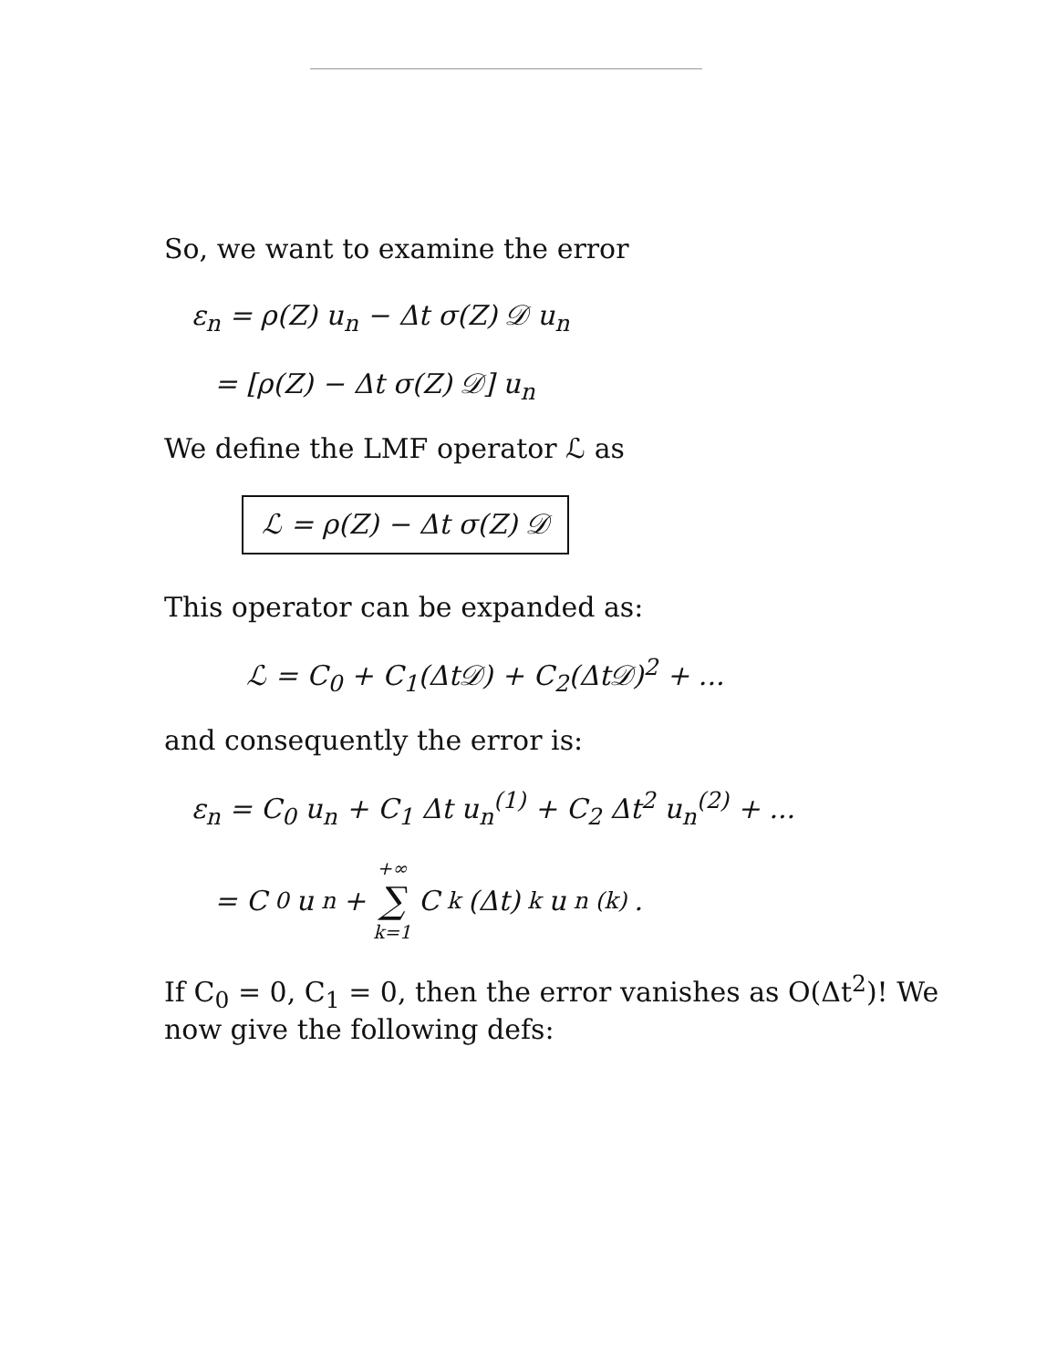So, we want to examine the error
ε<sub>n</sub> = ρ(Z) u<sub>n</sub> − Δt σ(Z) 𝒟 u<sub>n</sub>
= [ρ(Z) − Δt σ(Z) 𝒟] u<sub>n</sub>
We define the LMF operator ℒ as
ℒ = ρ(Z) − Δt σ(Z) 𝒟
This operator can be expanded as:
ℒ = C<sub>0</sub> + C<sub>1</sub>(Δt𝒟) + C<sub>2</sub>(Δt𝒟)<sup>2</sup> + ...
and consequently the error is:
ε<sub>n</sub> = C<sub>0</sub> u<sub>n</sub> + C<sub>1</sub> Δt u<sub>n</sub><sup>(1)</sup> + C<sub>2</sub> Δt<sup>2</sup> u<sub>n</sub><sup>(2)</sup> + ...
= C<sub>0</sub> u<sub>n</sub> + +∞ ∑ k=1 C<sub>k</sub>(Δt)<sup>k</sup> u<sub>n</sub><sup>(k)</sup>.
If C<sub>0</sub> = 0, C<sub>1</sub> = 0, then the error vanishes as O(Δt<sup>2</sup>)! We now give the following defs: